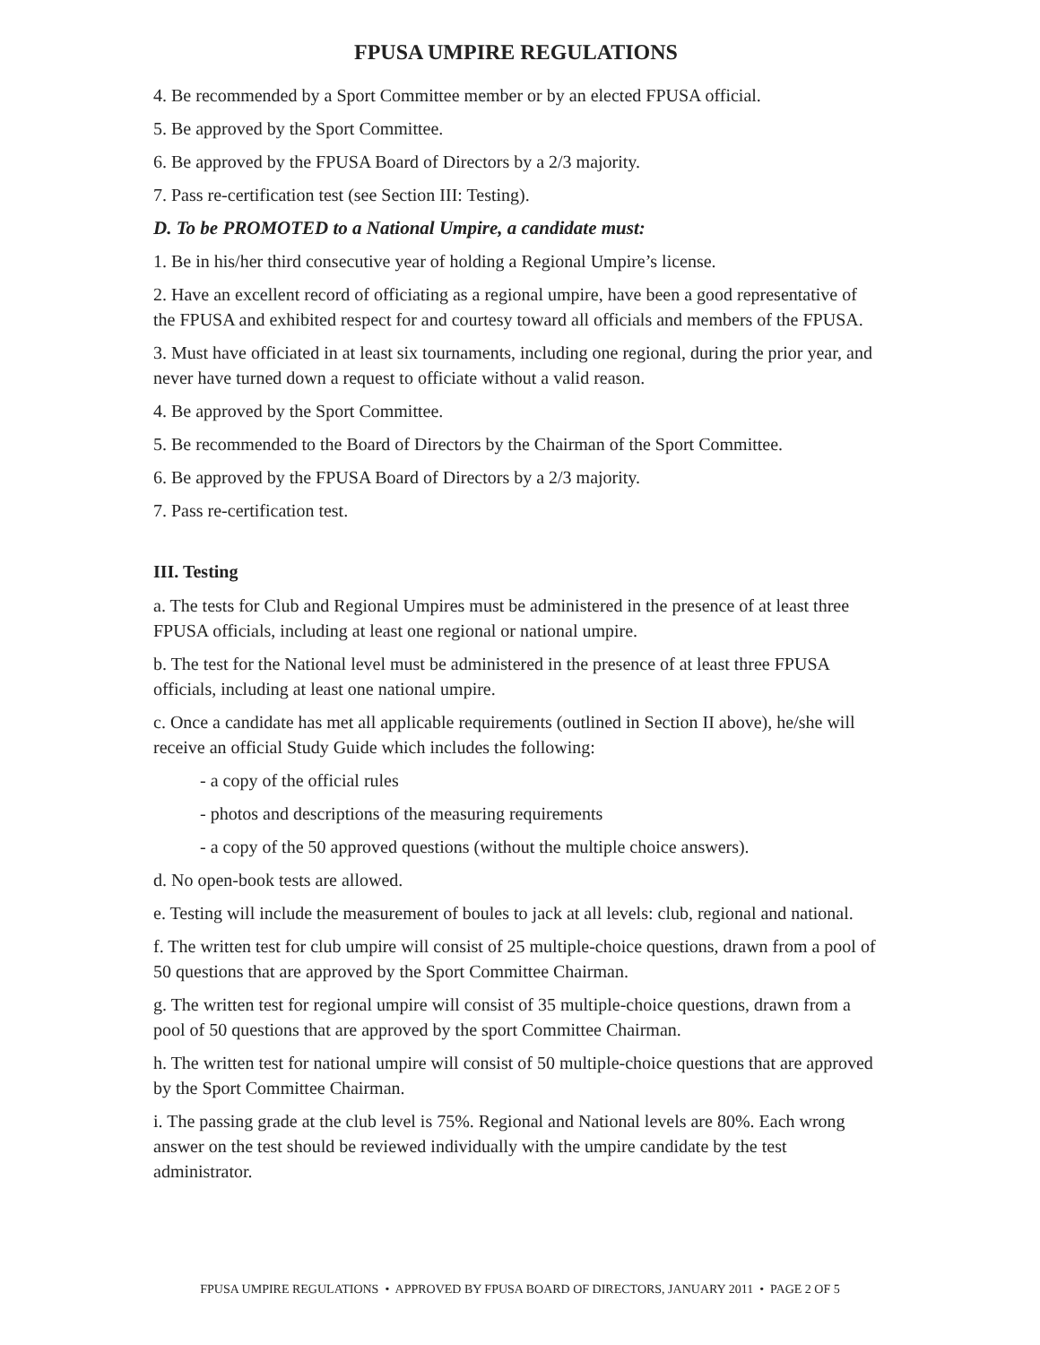FPUSA UMPIRE REGULATIONS
4. Be recommended by a Sport Committee member or by an elected FPUSA official.
5. Be approved by the Sport Committee.
6. Be approved by the FPUSA Board of Directors by a 2/3 majority.
7. Pass re-certification test (see Section III: Testing).
D. To be PROMOTED to a National Umpire, a candidate must:
1. Be in his/her third consecutive year of holding a Regional Umpire’s license.
2. Have an excellent record of officiating as a regional umpire, have been a good representative of the FPUSA and exhibited respect for and courtesy toward all officials and members of the FPUSA.
3. Must have officiated in at least six tournaments, including one regional, during the prior year, and never have turned down a request to officiate without a valid reason.
4. Be approved by the Sport Committee.
5. Be recommended to the Board of Directors by the Chairman of the Sport Committee.
6. Be approved by the FPUSA Board of Directors by a 2/3 majority.
7. Pass re-certification test.
III. Testing
a. The tests for Club and Regional Umpires must be administered in the presence of at least three FPUSA officials, including at least one regional or national umpire.
b. The test for the National level must be administered in the presence of at least three FPUSA officials, including at least one national umpire.
c. Once a candidate has met all applicable requirements (outlined in Section II above), he/she will receive an official Study Guide which includes the following:
- a copy of the official rules
- photos and descriptions of the measuring requirements
- a copy of the 50 approved questions (without the multiple choice answers).
d. No open-book tests are allowed.
e. Testing will include the measurement of boules to jack at all levels: club, regional and national.
f. The written test for club umpire will consist of 25 multiple-choice questions, drawn from a pool of 50 questions that are approved by the Sport Committee Chairman.
g. The written test for regional umpire will consist of 35 multiple-choice questions, drawn from a pool of 50 questions that are approved by the sport Committee Chairman.
h. The written test for national umpire will consist of 50 multiple-choice questions that are approved by the Sport Committee Chairman.
i. The passing grade at the club level is 75%. Regional and National levels are 80%. Each wrong answer on the test should be reviewed individually with the umpire candidate by the test administrator.
FPUSA UMPIRE REGULATIONS • APPROVED BY FPUSA BOARD OF DIRECTORS, JANUARY 2011 • PAGE 2 OF 5